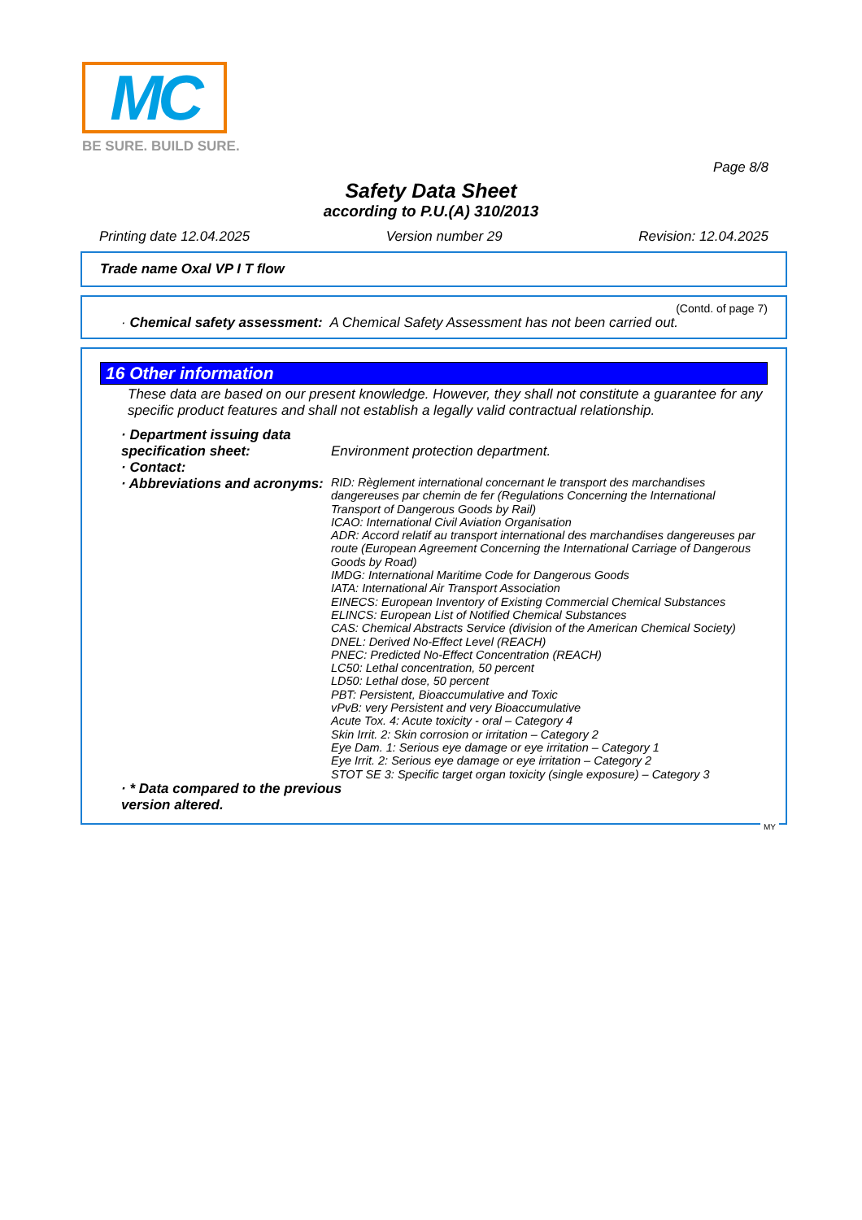MC
BE SURE. BUILD SURE.
Page 8/8
Safety Data Sheet
according to P.U.(A) 310/2013
Printing date 12.04.2025 Version number 29 Revision: 12.04.2025
Trade name Oxal VP I T flow
(Contd. of page 7)
· Chemical safety assessment: A Chemical Safety Assessment has not been carried out.
16 Other information
These data are based on our present knowledge. However, they shall not constitute a guarantee for any specific product features and shall not establish a legally valid contractual relationship.
· Department issuing data specification sheet:
Environment protection department.
· Contact:
· Abbreviations and acronyms:
RID: Règlement international concernant le transport des marchandises dangereuses par chemin de fer (Regulations Concerning the International Transport of Dangerous Goods by Rail)
ICAO: International Civil Aviation Organisation
ADR: Accord relatif au transport international des marchandises dangereuses par route (European Agreement Concerning the International Carriage of Dangerous Goods by Road)
IMDG: International Maritime Code for Dangerous Goods
IATA: International Air Transport Association
EINECS: European Inventory of Existing Commercial Chemical Substances
ELINCS: European List of Notified Chemical Substances
CAS: Chemical Abstracts Service (division of the American Chemical Society)
DNEL: Derived No-Effect Level (REACH)
PNEC: Predicted No-Effect Concentration (REACH)
LC50: Lethal concentration, 50 percent
LD50: Lethal dose, 50 percent
PBT: Persistent, Bioaccumulative and Toxic
vPvB: very Persistent and very Bioaccumulative
Acute Tox. 4: Acute toxicity - oral – Category 4
Skin Irrit. 2: Skin corrosion or irritation – Category 2
Eye Dam. 1: Serious eye damage or eye irritation – Category 1
Eye Irrit. 2: Serious eye damage or eye irritation – Category 2
STOT SE 3: Specific target organ toxicity (single exposure) – Category 3
· * Data compared to the previous version altered.
MY